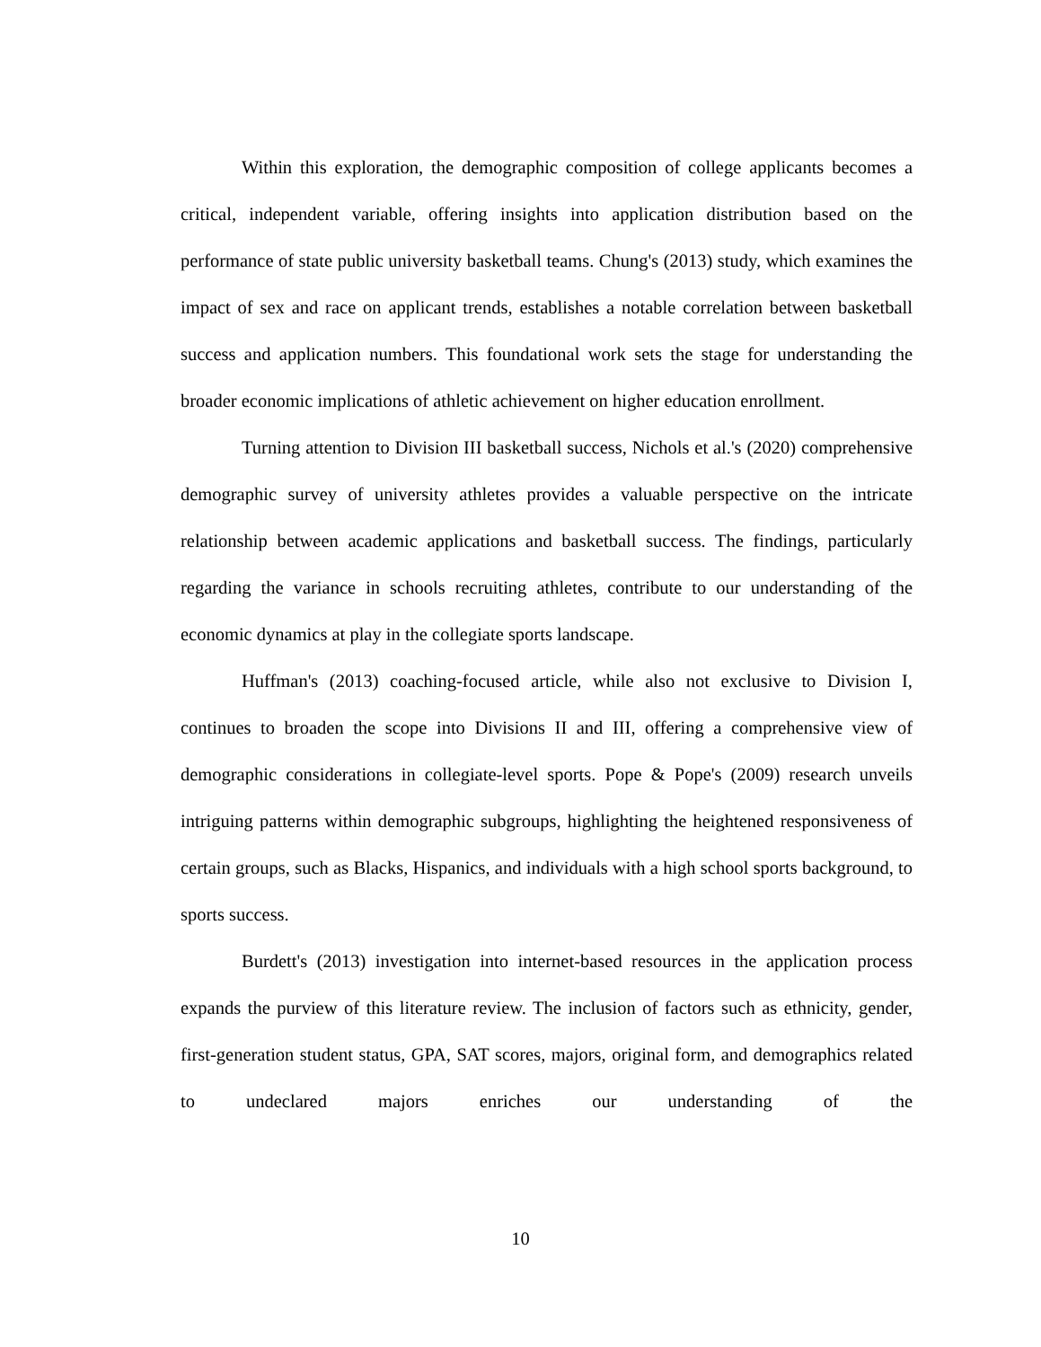Within this exploration, the demographic composition of college applicants becomes a critical, independent variable, offering insights into application distribution based on the performance of state public university basketball teams. Chung's (2013) study, which examines the impact of sex and race on applicant trends, establishes a notable correlation between basketball success and application numbers. This foundational work sets the stage for understanding the broader economic implications of athletic achievement on higher education enrollment.
Turning attention to Division III basketball success, Nichols et al.'s (2020) comprehensive demographic survey of university athletes provides a valuable perspective on the intricate relationship between academic applications and basketball success. The findings, particularly regarding the variance in schools recruiting athletes, contribute to our understanding of the economic dynamics at play in the collegiate sports landscape.
Huffman's (2013) coaching-focused article, while also not exclusive to Division I, continues to broaden the scope into Divisions II and III, offering a comprehensive view of demographic considerations in collegiate-level sports. Pope & Pope's (2009) research unveils intriguing patterns within demographic subgroups, highlighting the heightened responsiveness of certain groups, such as Blacks, Hispanics, and individuals with a high school sports background, to sports success.
Burdett's (2013) investigation into internet-based resources in the application process expands the purview of this literature review. The inclusion of factors such as ethnicity, gender, first-generation student status, GPA, SAT scores, majors, original form, and demographics related to undeclared majors enriches our understanding of the
10